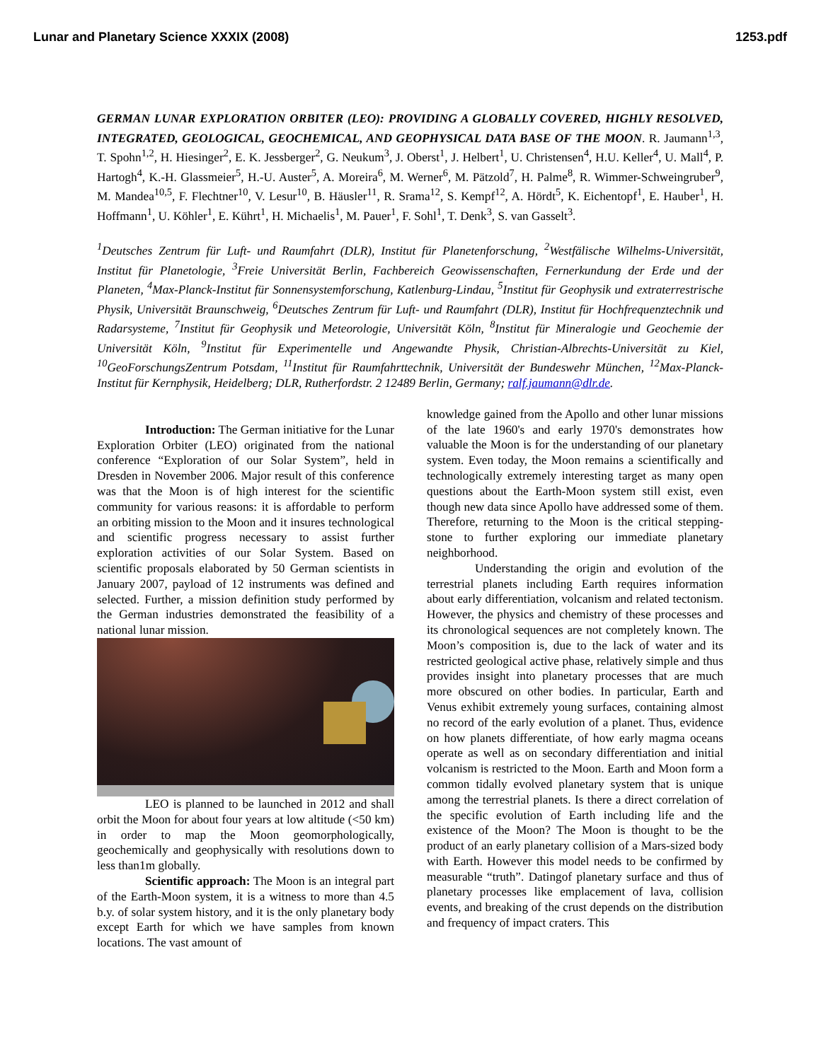Lunar and Planetary Science XXXIX (2008) 1253.pdf
GERMAN LUNAR EXPLORATION ORBITER (LEO): PROVIDING A GLOBALLY COVERED, HIGHLY RESOLVED, INTEGRATED, GEOLOGICAL, GEOCHEMICAL, AND GEOPHYSICAL DATA BASE OF THE MOON. R. Jaumann<sup>1,3</sup>, T. Spohn<sup>1,2</sup>, H. Hiesinger<sup>2</sup>, E. K. Jessberger<sup>2</sup>, G. Neukum<sup>3</sup>, J. Oberst<sup>1</sup>, J. Helbert<sup>1</sup>, U. Christensen<sup>4</sup>, H.U. Keller<sup>4</sup>, U. Mall<sup>4</sup>, P. Hartogh<sup>4</sup>, K.-H. Glassmeier<sup>5</sup>, H.-U. Auster<sup>5</sup>, A. Moreira<sup>6</sup>, M. Werner<sup>6</sup>, M. Pätzold<sup>7</sup>, H. Palme<sup>8</sup>, R. Wimmer-Schweingruber<sup>9</sup>, M. Mandea<sup>10,5</sup>, F. Flechtner<sup>10</sup>, V. Lesur<sup>10</sup>, B. Häusler<sup>11</sup>, R. Srama<sup>12</sup>, S. Kempf<sup>12</sup>, A. Hördt<sup>5</sup>, K. Eichentopf<sup>1</sup>, E. Hauber<sup>1</sup>, H. Hoffmann<sup>1</sup>, U. Köhler<sup>1</sup>, E. Kührt<sup>1</sup>, H. Michaelis<sup>1</sup>, M. Pauer<sup>1</sup>, F. Sohl<sup>1</sup>, T. Denk<sup>3</sup>, S. van Gasselt<sup>3</sup>.
<sup>1</sup> Deutsches Zentrum für Luft- und Raumfahrt (DLR), Institut für Planetenforschung, <sup>2</sup>Westfälische Wilhelms-Universität, Institut für Planetologie, <sup>3</sup>Freie Universität Berlin, Fachbereich Geowissenschaften, Fernerkundung der Erde und der Planeten, <sup>4</sup>Max-Planck-Institut für Sonnensystemforschung, Katlenburg-Lindau, <sup>5</sup>Institut für Geophysik und extraterrestrische Physik, Universität Braunschweig, <sup>6</sup>Deutsches Zentrum für Luft- und Raumfahrt (DLR), Institut für Hochfrequenztechnik und Radarsysteme, <sup>7</sup>Institut für Geophysik und Meteorologie, Universität Köln, <sup>8</sup>Institut für Mineralogie und Geochemie der Universität Köln, <sup>9</sup>Institut für Experimentelle und Angewandte Physik, Christian-Albrechts-Universität zu Kiel, <sup>10</sup>GeoForschungsZentrum Potsdam, <sup>11</sup>Institut für Raumfahrttechnik, Universität der Bundeswehr München, <sup>12</sup>Max-Planck-Institut für Kernphysik, Heidelberg; DLR, Rutherfordstr. 2 12489 Berlin, Germany; ralf.jaumann@dlr.de.
Introduction: The German initiative for the Lunar Exploration Orbiter (LEO) originated from the national conference “Exploration of our Solar System”, held in Dresden in November 2006. Major result of this conference was that the Moon is of high interest for the scientific community for various reasons: it is affordable to perform an orbiting mission to the Moon and it insures technological and scientific progress necessary to assist further exploration activities of our Solar System. Based on scientific proposals elaborated by 50 German scientists in January 2007, payload of 12 instruments was defined and selected. Further, a mission definition study performed by the German industries demonstrated the feasibility of a national lunar mission.
LEO is planned to be launched in 2012 and shall orbit the Moon for about four years at low altitude (<50 km) in order to map the Moon geomorphologically, geochemically and geophysically with resolutions down to less than1m globally.
Scientific approach: The Moon is an integral part of the Earth-Moon system, it is a witness to more than 4.5 b.y. of solar system history, and it is the only planetary body except Earth for which we have samples from known locations. The vast amount of
knowledge gained from the Apollo and other lunar missions of the late 1960's and early 1970's demonstrates how valuable the Moon is for the understanding of our planetary system. Even today, the Moon remains a scientifically and technologically extremely interesting target as many open questions about the Earth-Moon system still exist, even though new data since Apollo have addressed some of them. Therefore, returning to the Moon is the critical stepping-stone to further exploring our immediate planetary neighborhood.
Understanding the origin and evolution of the terrestrial planets including Earth requires information about early differentiation, volcanism and related tectonism. However, the physics and chemistry of these processes and its chronological sequences are not completely known. The Moon’s composition is, due to the lack of water and its restricted geological active phase, relatively simple and thus provides insight into planetary processes that are much more obscured on other bodies. In particular, Earth and Venus exhibit extremely young surfaces, containing almost no record of the early evolution of a planet. Thus, evidence on how planets differentiate, of how early magma oceans operate as well as on secondary differentiation and initial volcanism is restricted to the Moon. Earth and Moon form a common tidally evolved planetary system that is unique among the terrestrial planets. Is there a direct correlation of the specific evolution of Earth including life and the existence of the Moon? The Moon is thought to be the product of an early planetary collision of a Mars-sized body with Earth. However this model needs to be confirmed by measurable “truth”. Datingof planetary surface and thus of planetary processes like emplacement of lava, collision events, and breaking of the crust depends on the distribution and frequency of impact craters. This